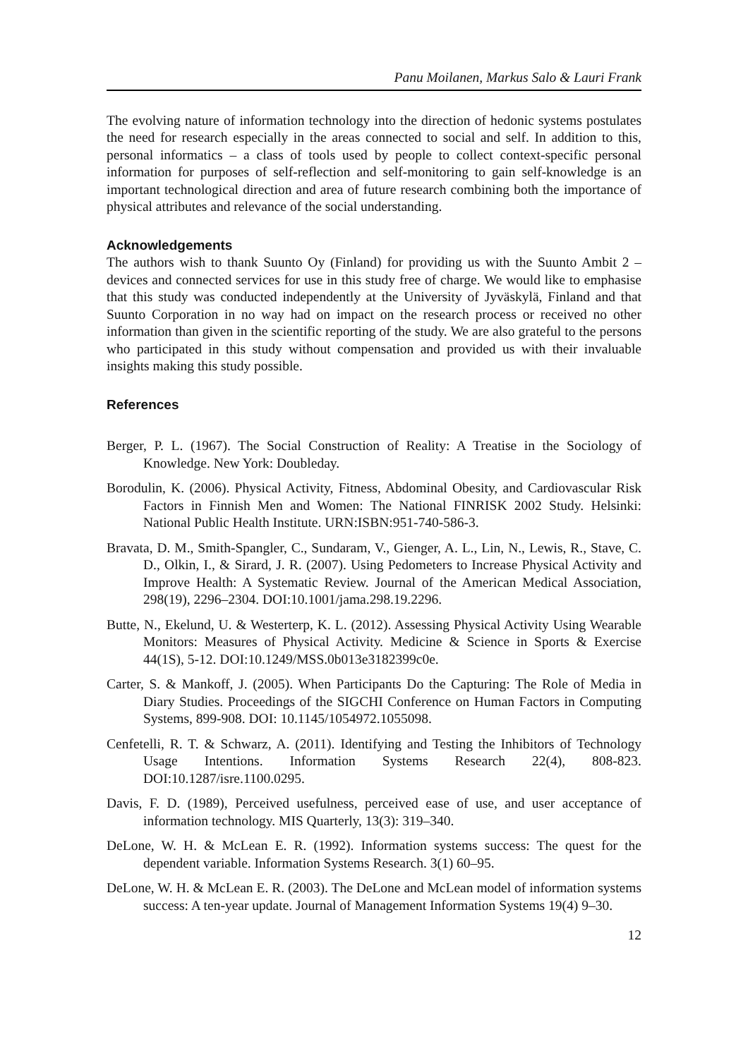Panu Moilanen, Markus Salo & Lauri Frank
The evolving nature of information technology into the direction of hedonic systems postulates the need for research especially in the areas connected to social and self. In addition to this, personal informatics – a class of tools used by people to collect context-specific personal information for purposes of self-reflection and self-monitoring to gain self-knowledge is an important technological direction and area of future research combining both the importance of physical attributes and relevance of the social understanding.
Acknowledgements
The authors wish to thank Suunto Oy (Finland) for providing us with the Suunto Ambit 2 –devices and connected services for use in this study free of charge. We would like to emphasise that this study was conducted independently at the University of Jyväskylä, Finland and that Suunto Corporation in no way had on impact on the research process or received no other information than given in the scientific reporting of the study. We are also grateful to the persons who participated in this study without compensation and provided us with their invaluable insights making this study possible.
References
Berger, P. L. (1967). The Social Construction of Reality: A Treatise in the Sociology of Knowledge. New York: Doubleday.
Borodulin, K. (2006). Physical Activity, Fitness, Abdominal Obesity, and Cardiovascular Risk Factors in Finnish Men and Women: The National FINRISK 2002 Study. Helsinki: National Public Health Institute. URN:ISBN:951-740-586-3.
Bravata, D. M., Smith-Spangler, C., Sundaram, V., Gienger, A. L., Lin, N., Lewis, R., Stave, C. D., Olkin, I., & Sirard, J. R. (2007). Using Pedometers to Increase Physical Activity and Improve Health: A Systematic Review. Journal of the American Medical Association, 298(19), 2296–2304. DOI:10.1001/jama.298.19.2296.
Butte, N., Ekelund, U. & Westerterp, K. L. (2012). Assessing Physical Activity Using Wearable Monitors: Measures of Physical Activity. Medicine & Science in Sports & Exercise 44(1S), 5-12. DOI:10.1249/MSS.0b013e3182399c0e.
Carter, S. & Mankoff, J. (2005). When Participants Do the Capturing: The Role of Media in Diary Studies. Proceedings of the SIGCHI Conference on Human Factors in Computing Systems, 899-908. DOI: 10.1145/1054972.1055098.
Cenfetelli, R. T. & Schwarz, A. (2011). Identifying and Testing the Inhibitors of Technology Usage Intentions. Information Systems Research 22(4), 808-823. DOI:10.1287/isre.1100.0295.
Davis, F. D. (1989), Perceived usefulness, perceived ease of use, and user acceptance of information technology. MIS Quarterly, 13(3): 319–340.
DeLone, W. H. & McLean E. R. (1992). Information systems success: The quest for the dependent variable. Information Systems Research. 3(1) 60–95.
DeLone, W. H. & McLean E. R. (2003). The DeLone and McLean model of information systems success: A ten-year update. Journal of Management Information Systems 19(4) 9–30.
12